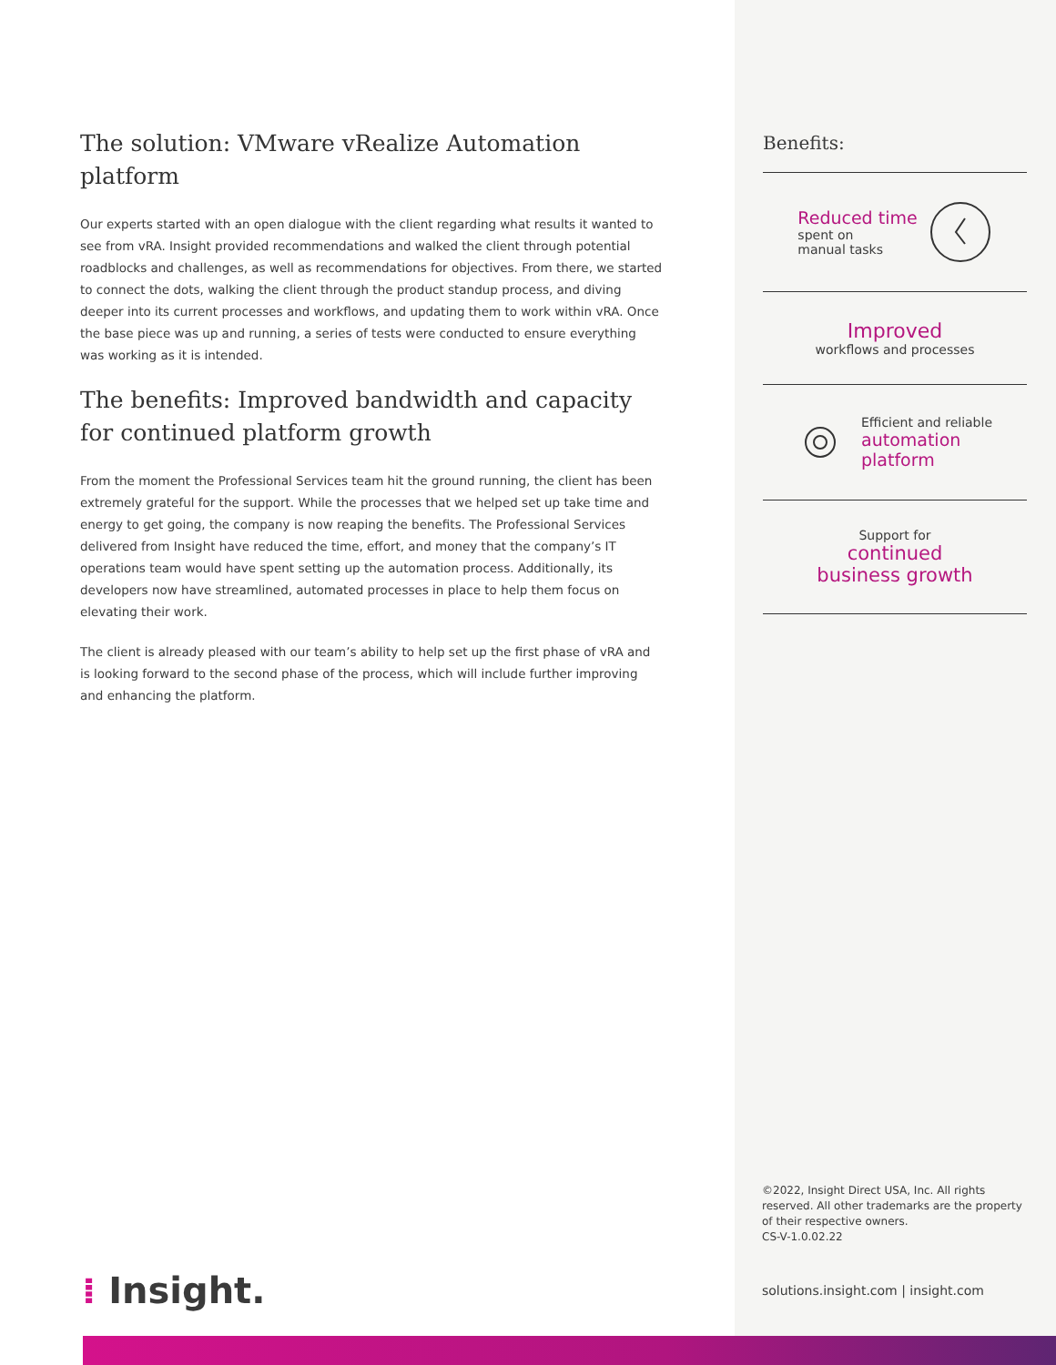The solution: VMware vRealize Automation platform
Our experts started with an open dialogue with the client regarding what results it wanted to see from vRA. Insight provided recommendations and walked the client through potential roadblocks and challenges, as well as recommendations for objectives. From there, we started to connect the dots, walking the client through the product standup process, and diving deeper into its current processes and workflows, and updating them to work within vRA. Once the base piece was up and running, a series of tests were conducted to ensure everything was working as it is intended.
The benefits: Improved bandwidth and capacity for continued platform growth
From the moment the Professional Services team hit the ground running, the client has been extremely grateful for the support. While the processes that we helped set up take time and energy to get going, the company is now reaping the benefits. The Professional Services delivered from Insight have reduced the time, effort, and money that the company’s IT operations team would have spent setting up the automation process. Additionally, its developers now have streamlined, automated processes in place to help them focus on elevating their work.
The client is already pleased with our team’s ability to help set up the first phase of vRA and is looking forward to the second phase of the process, which will include further improving and enhancing the platform.
Benefits:
Reduced time
spent on
manual tasks
Improved
workflows and processes
Efficient and reliable
automation
platform
Support for
continued
business growth
©2022, Insight Direct USA, Inc. All rights reserved. All other trademarks are the property of their respective owners.
CS-V-1.0.02.22
solutions.insight.com | insight.com
⁞ Insight.